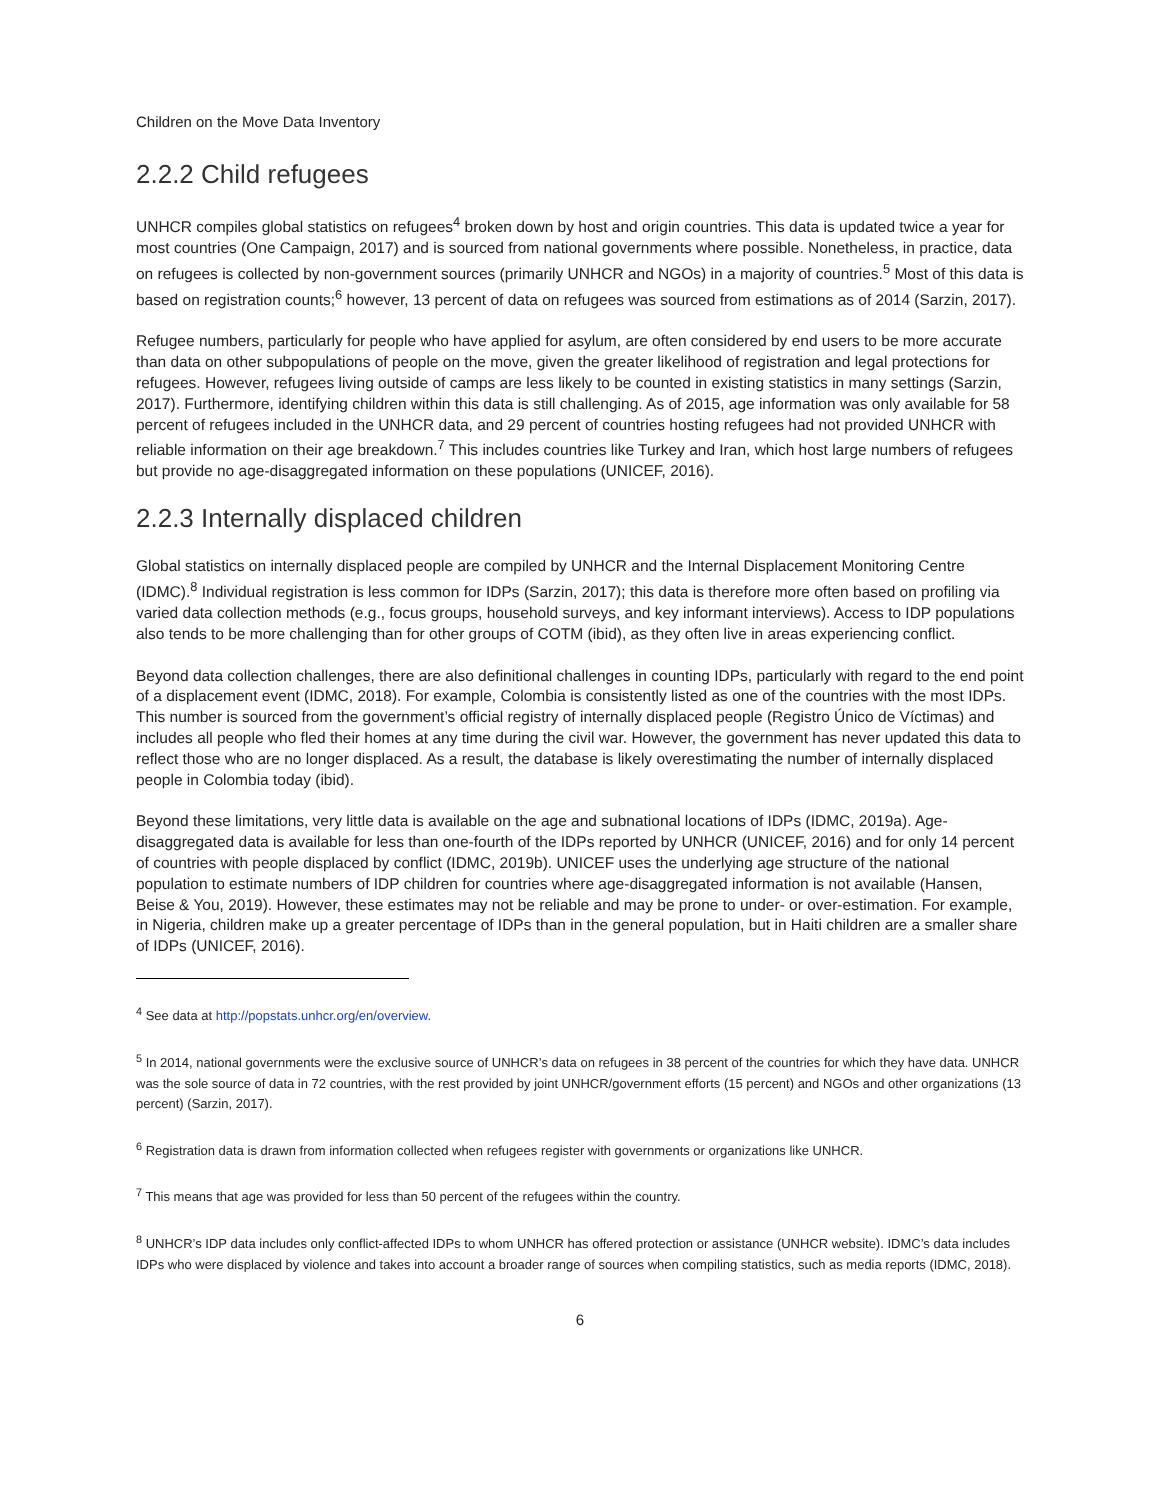Children on the Move Data Inventory
2.2.2 Child refugees
UNHCR compiles global statistics on refugees<sup>4</sup> broken down by host and origin countries. This data is updated twice a year for most countries (One Campaign, 2017) and is sourced from national governments where possible. Nonetheless, in practice, data on refugees is collected by non-government sources (primarily UNHCR and NGOs) in a majority of countries.<sup>5</sup> Most of this data is based on registration counts;<sup>6</sup> however, 13 percent of data on refugees was sourced from estimations as of 2014 (Sarzin, 2017).
Refugee numbers, particularly for people who have applied for asylum, are often considered by end users to be more accurate than data on other subpopulations of people on the move, given the greater likelihood of registration and legal protections for refugees. However, refugees living outside of camps are less likely to be counted in existing statistics in many settings (Sarzin, 2017). Furthermore, identifying children within this data is still challenging. As of 2015, age information was only available for 58 percent of refugees included in the UNHCR data, and 29 percent of countries hosting refugees had not provided UNHCR with reliable information on their age breakdown.<sup>7</sup> This includes countries like Turkey and Iran, which host large numbers of refugees but provide no age-disaggregated information on these populations (UNICEF, 2016).
2.2.3 Internally displaced children
Global statistics on internally displaced people are compiled by UNHCR and the Internal Displacement Monitoring Centre (IDMC).<sup>8</sup> Individual registration is less common for IDPs (Sarzin, 2017); this data is therefore more often based on profiling via varied data collection methods (e.g., focus groups, household surveys, and key informant interviews). Access to IDP populations also tends to be more challenging than for other groups of COTM (ibid), as they often live in areas experiencing conflict.
Beyond data collection challenges, there are also definitional challenges in counting IDPs, particularly with regard to the end point of a displacement event (IDMC, 2018). For example, Colombia is consistently listed as one of the countries with the most IDPs. This number is sourced from the government’s official registry of internally displaced people (Registro Único de Víctimas) and includes all people who fled their homes at any time during the civil war. However, the government has never updated this data to reflect those who are no longer displaced. As a result, the database is likely overestimating the number of internally displaced people in Colombia today (ibid).
Beyond these limitations, very little data is available on the age and subnational locations of IDPs (IDMC, 2019a). Age-disaggregated data is available for less than one-fourth of the IDPs reported by UNHCR (UNICEF, 2016) and for only 14 percent of countries with people displaced by conflict (IDMC, 2019b). UNICEF uses the underlying age structure of the national population to estimate numbers of IDP children for countries where age-disaggregated information is not available (Hansen, Beise & You, 2019). However, these estimates may not be reliable and may be prone to under- or over-estimation. For example, in Nigeria, children make up a greater percentage of IDPs than in the general population, but in Haiti children are a smaller share of IDPs (UNICEF, 2016).
<sup>4</sup> See data at http://popstats.unhcr.org/en/overview.
<sup>5</sup> In 2014, national governments were the exclusive source of UNHCR’s data on refugees in 38 percent of the countries for which they have data. UNHCR was the sole source of data in 72 countries, with the rest provided by joint UNHCR/government efforts (15 percent) and NGOs and other organizations (13 percent) (Sarzin, 2017).
<sup>6</sup> Registration data is drawn from information collected when refugees register with governments or organizations like UNHCR.
<sup>7</sup> This means that age was provided for less than 50 percent of the refugees within the country.
<sup>8</sup> UNHCR’s IDP data includes only conflict-affected IDPs to whom UNHCR has offered protection or assistance (UNHCR website). IDMC’s data includes IDPs who were displaced by violence and takes into account a broader range of sources when compiling statistics, such as media reports (IDMC, 2018).
6